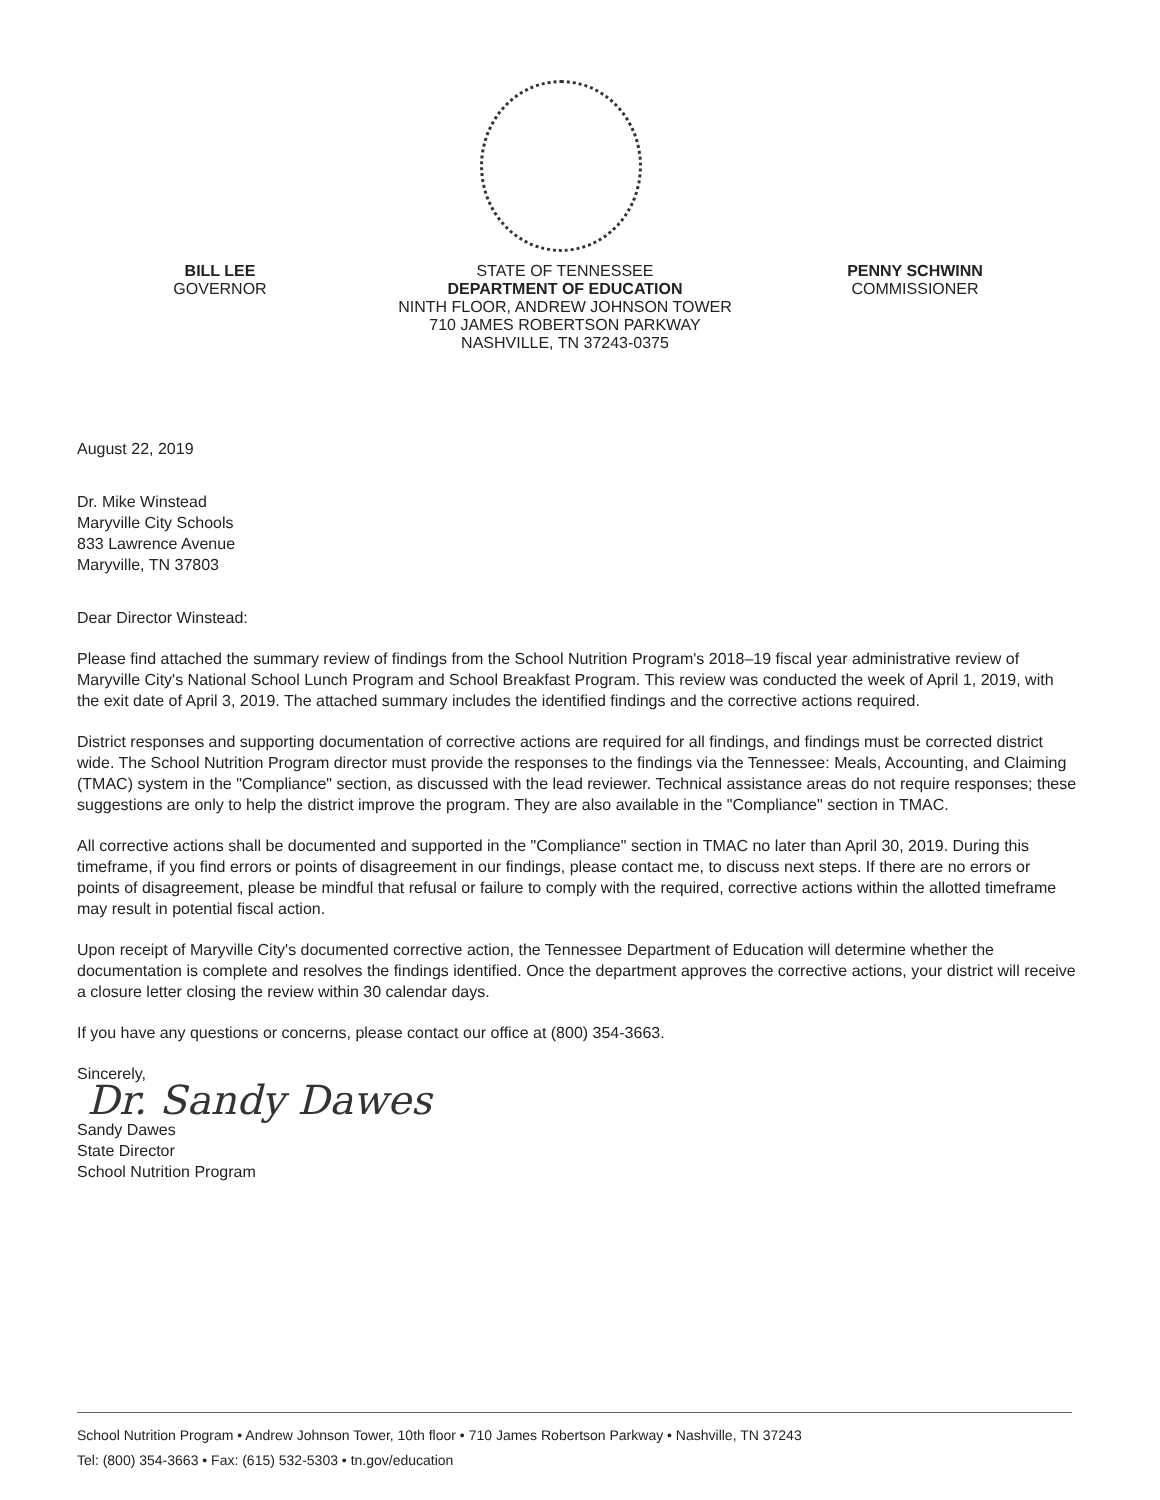BILL LEE
GOVERNOR
STATE OF TENNESSEE
DEPARTMENT OF EDUCATION
NINTH FLOOR, ANDREW JOHNSON TOWER
710 JAMES ROBERTSON PARKWAY
NASHVILLE, TN 37243-0375
PENNY SCHWINN
COMMISSIONER
August 22, 2019
Dr. Mike Winstead
Maryville City Schools
833 Lawrence Avenue
Maryville, TN 37803
Dear Director Winstead:
Please find attached the summary review of findings from the School Nutrition Program's 2018–19 fiscal year administrative review of Maryville City's National School Lunch Program and School Breakfast Program. This review was conducted the week of April 1, 2019, with the exit date of April 3, 2019. The attached summary includes the identified findings and the corrective actions required.
District responses and supporting documentation of corrective actions are required for all findings, and findings must be corrected district wide. The School Nutrition Program director must provide the responses to the findings via the Tennessee: Meals, Accounting, and Claiming (TMAC) system in the "Compliance" section, as discussed with the lead reviewer. Technical assistance areas do not require responses; these suggestions are only to help the district improve the program. They are also available in the "Compliance" section in TMAC.
All corrective actions shall be documented and supported in the "Compliance" section in TMAC no later than April 30, 2019. During this timeframe, if you find errors or points of disagreement in our findings, please contact me, to discuss next steps. If there are no errors or points of disagreement, please be mindful that refusal or failure to comply with the required, corrective actions within the allotted timeframe may result in potential fiscal action.
Upon receipt of Maryville City's documented corrective action, the Tennessee Department of Education will determine whether the documentation is complete and resolves the findings identified. Once the department approves the corrective actions, your district will receive a closure letter closing the review within 30 calendar days.
If you have any questions or concerns, please contact our office at (800) 354-3663.
Sincerely,
Dr. Sandy Dawes
Sandy Dawes
State Director
School Nutrition Program
School Nutrition Program • Andrew Johnson Tower, 10th floor • 710 James Robertson Parkway • Nashville, TN 37243
Tel: (800) 354-3663 • Fax: (615) 532-5303 • tn.gov/education